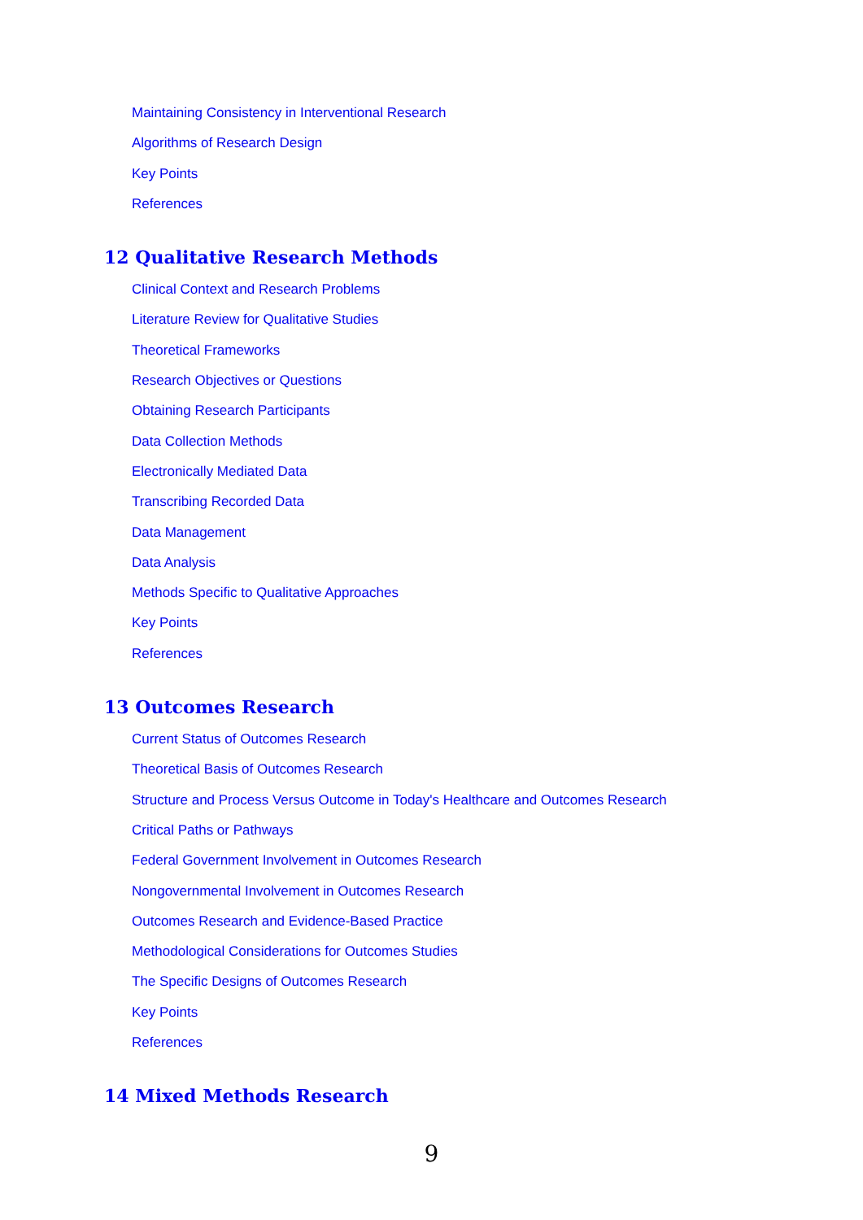Maintaining Consistency in Interventional Research
Algorithms of Research Design
Key Points
References
12 Qualitative Research Methods
Clinical Context and Research Problems
Literature Review for Qualitative Studies
Theoretical Frameworks
Research Objectives or Questions
Obtaining Research Participants
Data Collection Methods
Electronically Mediated Data
Transcribing Recorded Data
Data Management
Data Analysis
Methods Specific to Qualitative Approaches
Key Points
References
13 Outcomes Research
Current Status of Outcomes Research
Theoretical Basis of Outcomes Research
Structure and Process Versus Outcome in Today's Healthcare and Outcomes Research
Critical Paths or Pathways
Federal Government Involvement in Outcomes Research
Nongovernmental Involvement in Outcomes Research
Outcomes Research and Evidence-Based Practice
Methodological Considerations for Outcomes Studies
The Specific Designs of Outcomes Research
Key Points
References
14 Mixed Methods Research
9